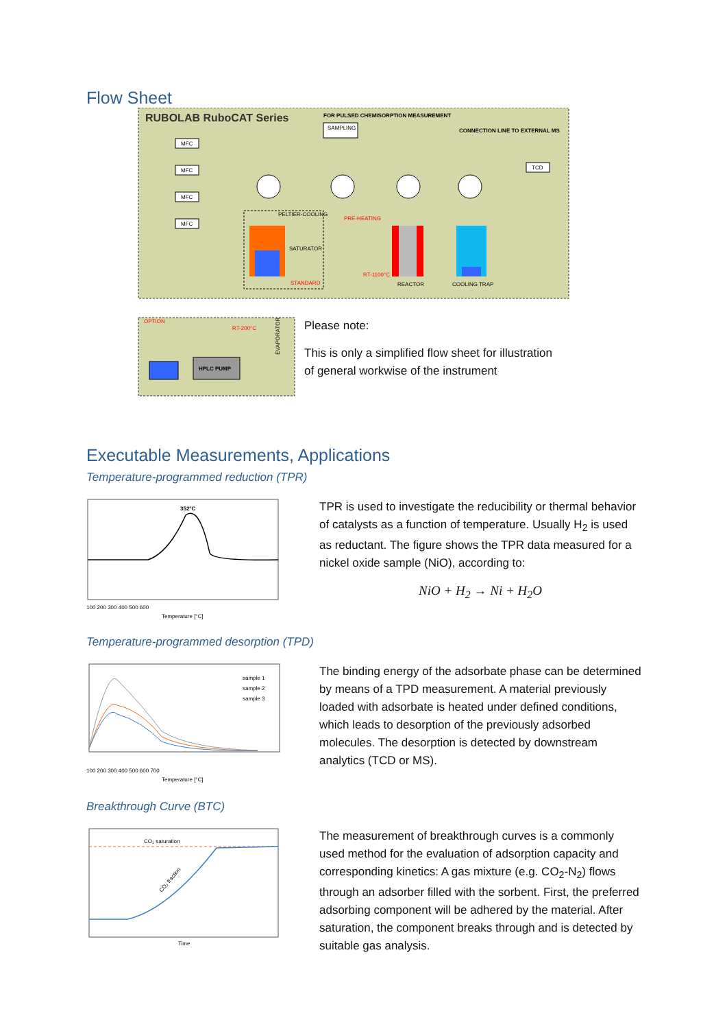Flow Sheet
RUBOLAB RuboCAT Series
FOR PULSED CHEMISORPTION MEASUREMENT
CONNECTION LINE TO EXTERNAL MS
MFC
MFC
MFC
MFC
SAMPLING
PELTIER-COOLING
SATURATOR
STANDARD
PRE-HEATING
RT-1100°C
REACTOR
COOLING TRAP
TCD
OPTION
RT-200°C
HPLC PUMP
EVAPORATOR
Please note:
This is only a simplified flow sheet for illustration
of general workwise of the instrument
Executable Measurements, Applications
Temperature-programmed reduction (TPR)
352°C
100 200 300 400 500 600
Temperature [°C]
TPR is used to investigate the reducibility or thermal behavior of catalysts as a function of temperature. Usually H<sub>2</sub> is used as reductant. The figure shows the TPR data measured for a nickel oxide sample (NiO), according to:
NiO + H<sub>2</sub> → Ni + H<sub>2</sub>O
Temperature-programmed desorption (TPD)
sample 1
sample 2
sample 3
100 200 300 400 500 600 700
Temperature [°C]
The binding energy of the adsorbate phase can be determined by means of a TPD measurement. A material previously loaded with adsorbate is heated under defined conditions, which leads to desorption of the previously adsorbed molecules. The desorption is detected by downstream analytics (TCD or MS).
Breakthrough Curve (BTC)
CO₂ saturation
CO₂ fraction
Time
The measurement of breakthrough curves is a commonly used method for the evaluation of adsorption capacity and corresponding kinetics: A gas mixture (e.g. CO<sub>2</sub>-N<sub>2</sub>) flows through an adsorber filled with the sorbent. First, the preferred adsorbing component will be adhered by the material. After saturation, the component breaks through and is detected by suitable gas analysis.